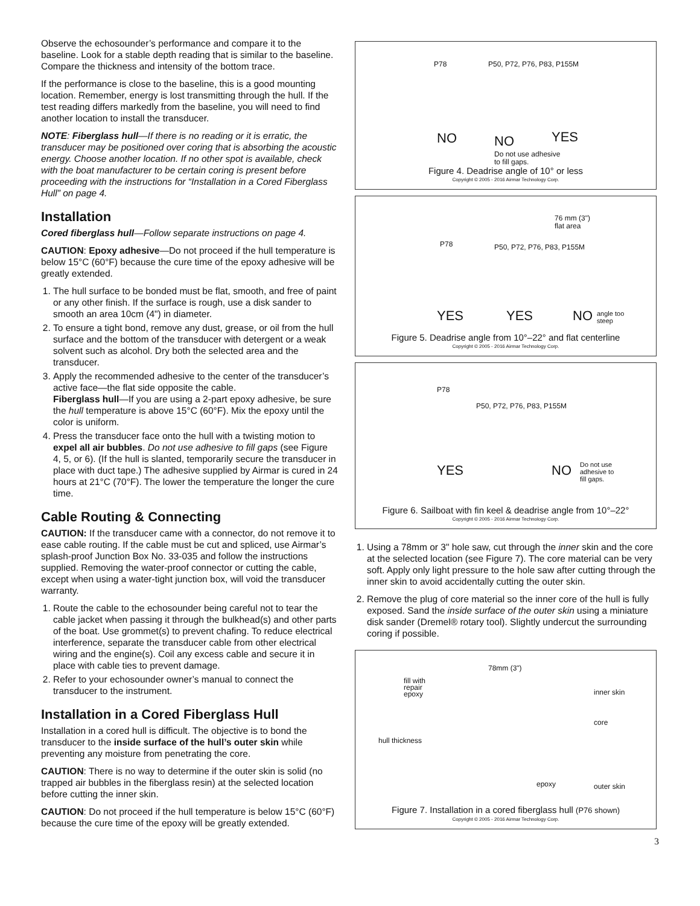Observe the echosounder’s performance and compare it to the baseline. Look for a stable depth reading that is similar to the baseline. Compare the thickness and intensity of the bottom trace.
If the performance is close to the baseline, this is a good mounting location. Remember, energy is lost transmitting through the hull. If the test reading differs markedly from the baseline, you will need to find another location to install the transducer.
NOTE: Fiberglass hull—If there is no reading or it is erratic, the transducer may be positioned over coring that is absorbing the acoustic energy. Choose another location. If no other spot is available, check with the boat manufacturer to be certain coring is present before proceeding with the instructions for “Installation in a Cored Fiberglass Hull” on page 4.
Installation
Cored fiberglass hull—Follow separate instructions on page 4.
CAUTION: Epoxy adhesive—Do not proceed if the hull temperature is below 15°C (60°F) because the cure time of the epoxy adhesive will be greatly extended.
1. The hull surface to be bonded must be flat, smooth, and free of paint or any other finish. If the surface is rough, use a disk sander to smooth an area 10cm (4") in diameter.
2. To ensure a tight bond, remove any dust, grease, or oil from the hull surface and the bottom of the transducer with detergent or a weak solvent such as alcohol. Dry both the selected area and the transducer.
3. Apply the recommended adhesive to the center of the transducer’s active face—the flat side opposite the cable.
Fiberglass hull—If you are using a 2-part epoxy adhesive, be sure the hull temperature is above 15°C (60°F). Mix the epoxy until the color is uniform.
4. Press the transducer face onto the hull with a twisting motion to expel all air bubbles. Do not use adhesive to fill gaps (see Figure 4, 5, or 6). (If the hull is slanted, temporarily secure the transducer in place with duct tape.) The adhesive supplied by Airmar is cured in 24 hours at 21°C (70°F). The lower the temperature the longer the cure time.
Cable Routing & Connecting
CAUTION: If the transducer came with a connector, do not remove it to ease cable routing. If the cable must be cut and spliced, use Airmar’s splash-proof Junction Box No. 33-035 and follow the instructions supplied. Removing the water-proof connector or cutting the cable, except when using a water-tight junction box, will void the transducer warranty.
1. Route the cable to the echosounder being careful not to tear the cable jacket when passing it through the bulkhead(s) and other parts of the boat. Use grommet(s) to prevent chafing. To reduce electrical interference, separate the transducer cable from other electrical wiring and the engine(s). Coil any excess cable and secure it in place with cable ties to prevent damage.
2. Refer to your echosounder owner’s manual to connect the transducer to the instrument.
Installation in a Cored Fiberglass Hull
Installation in a cored hull is difficult. The objective is to bond the transducer to the inside surface of the hull’s outer skin while preventing any moisture from penetrating the core.
CAUTION: There is no way to determine if the outer skin is solid (no trapped air bubbles in the fiberglass resin) at the selected location before cutting the inner skin.
CAUTION: Do not proceed if the hull temperature is below 15°C (60°F) because the cure time of the epoxy will be greatly extended.
P78 P50, P72, P76, P83, P155M
NO NO YES
Do not use adhesive
to fill gaps.
Figure 4. Deadrise angle of 10° or less
Copyright © 2005 - 2016 Airmar Technology Corp.
76 mm (3")
flat area
P78 P50, P72, P76, P83, P155M
YES YES NO angle too
steep
Figure 5. Deadrise angle from 10°–22° and flat centerline
Copyright © 2005 - 2016 Airmar Technology Corp.
P78
P50, P72, P76, P83, P155M
YES NO Do not use
adhesive to
fill gaps.
Figure 6. Sailboat with fin keel & deadrise angle from 10°–22°
Copyright © 2005 - 2016 Airmar Technology Corp.
1. Using a 78mm or 3" hole saw, cut through the inner skin and the core at the selected location (see Figure 7). The core material can be very soft. Apply only light pressure to the hole saw after cutting through the inner skin to avoid accidentally cutting the outer skin.
2. Remove the plug of core material so the inner core of the hull is fully exposed. Sand the inside surface of the outer skin using a miniature disk sander (Dremel® rotary tool). Slightly undercut the surrounding coring if possible.
78mm (3")
fill with
repair
epoxy
inner skin
core
hull thickness
epoxy outer skin
Figure 7. Installation in a cored fiberglass hull (P76 shown)
Copyright © 2005 - 2016 Airmar Technology Corp.
3